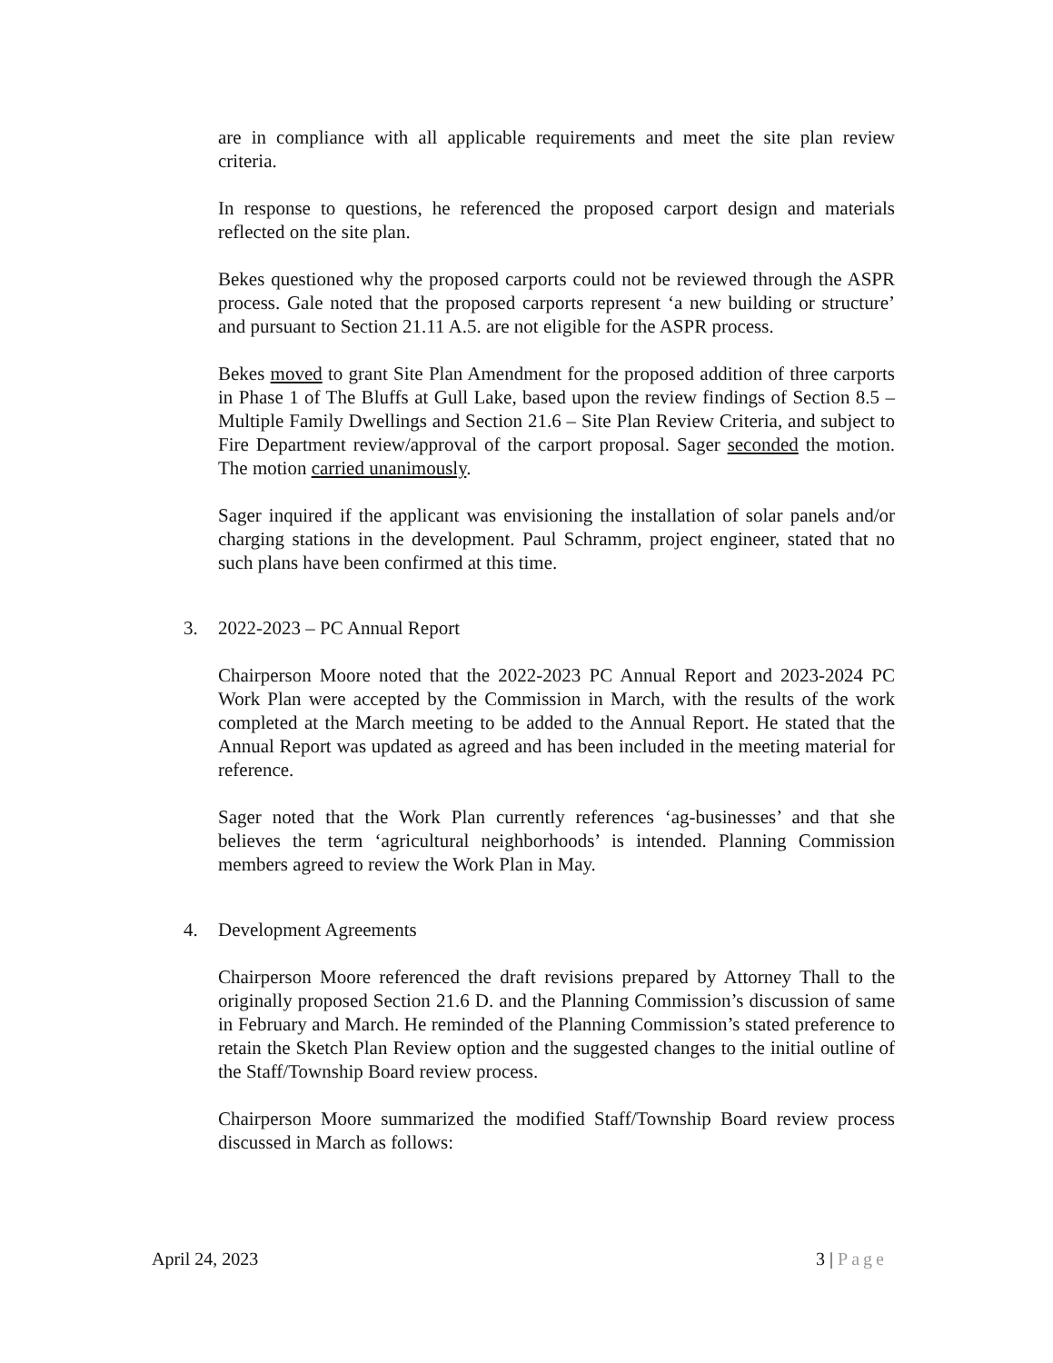are in compliance with all applicable requirements and meet the site plan review criteria.
In response to questions, he referenced the proposed carport design and materials reflected on the site plan.
Bekes questioned why the proposed carports could not be reviewed through the ASPR process. Gale noted that the proposed carports represent ‘a new building or structure’ and pursuant to Section 21.11 A.5. are not eligible for the ASPR process.
Bekes moved to grant Site Plan Amendment for the proposed addition of three carports in Phase 1 of The Bluffs at Gull Lake, based upon the review findings of Section 8.5 – Multiple Family Dwellings and Section 21.6 – Site Plan Review Criteria, and subject to Fire Department review/approval of the carport proposal. Sager seconded the motion. The motion carried unanimously.
Sager inquired if the applicant was envisioning the installation of solar panels and/or charging stations in the development. Paul Schramm, project engineer, stated that no such plans have been confirmed at this time.
3. 2022-2023 – PC Annual Report
Chairperson Moore noted that the 2022-2023 PC Annual Report and 2023-2024 PC Work Plan were accepted by the Commission in March, with the results of the work completed at the March meeting to be added to the Annual Report. He stated that the Annual Report was updated as agreed and has been included in the meeting material for reference.
Sager noted that the Work Plan currently references ‘ag-businesses’ and that she believes the term ‘agricultural neighborhoods’ is intended. Planning Commission members agreed to review the Work Plan in May.
4. Development Agreements
Chairperson Moore referenced the draft revisions prepared by Attorney Thall to the originally proposed Section 21.6 D. and the Planning Commission’s discussion of same in February and March. He reminded of the Planning Commission’s stated preference to retain the Sketch Plan Review option and the suggested changes to the initial outline of the Staff/Township Board review process.
Chairperson Moore summarized the modified Staff/Township Board review process discussed in March as follows:
April 24, 2023 3 | Page